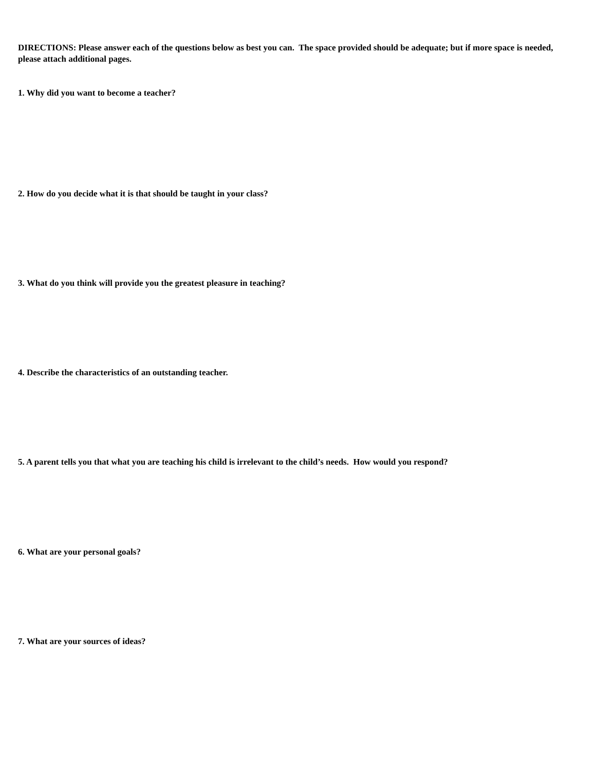DIRECTIONS: Please answer each of the questions below as best you can. The space provided should be adequate; but if more space is needed, please attach additional pages.
1. Why did you want to become a teacher?
2. How do you decide what it is that should be taught in your class?
3. What do you think will provide you the greatest pleasure in teaching?
4. Describe the characteristics of an outstanding teacher.
5. A parent tells you that what you are teaching his child is irrelevant to the child’s needs. How would you respond?
6. What are your personal goals?
7. What are your sources of ideas?